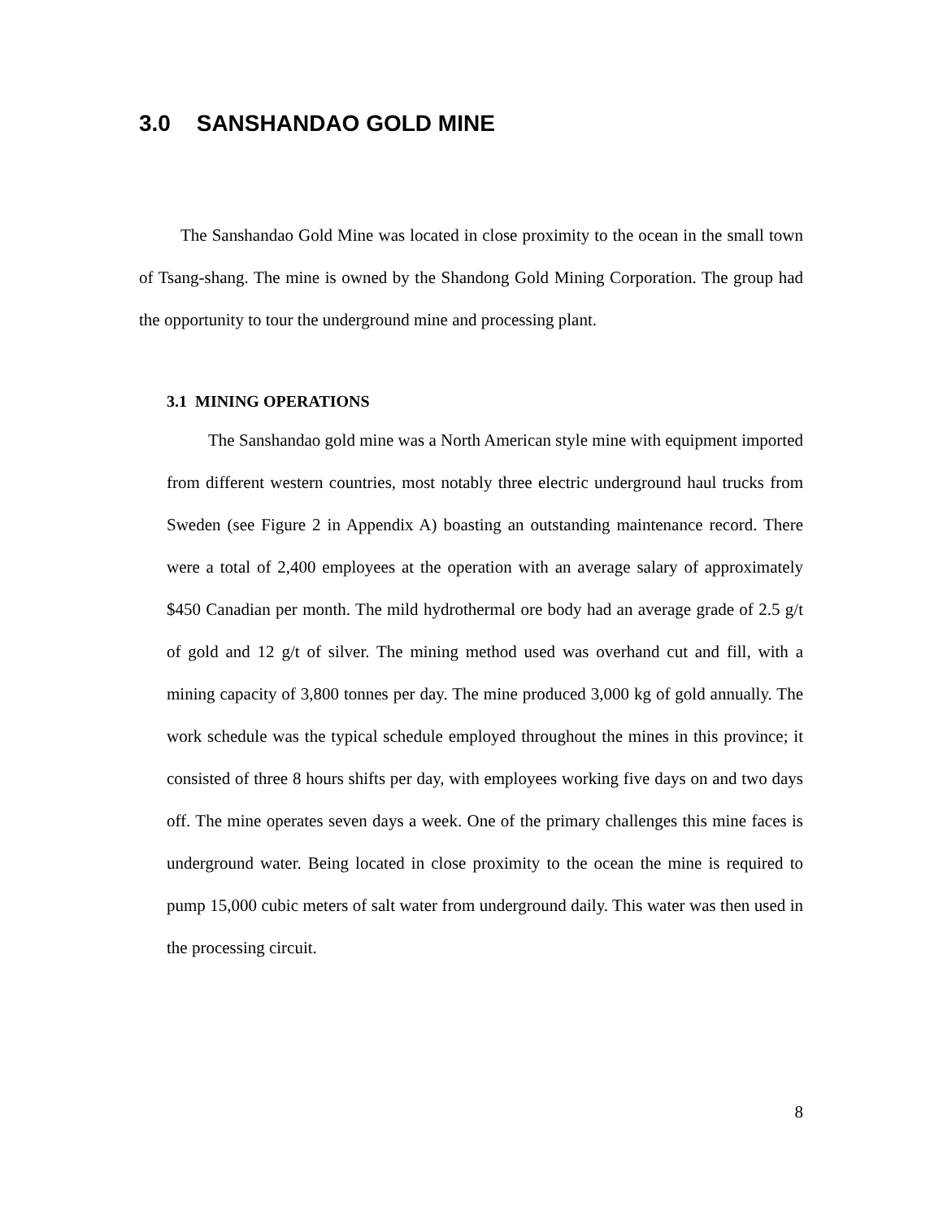3.0 SANSHANDAO GOLD MINE
The Sanshandao Gold Mine was located in close proximity to the ocean in the small town of Tsang-shang. The mine is owned by the Shandong Gold Mining Corporation. The group had the opportunity to tour the underground mine and processing plant.
3.1 MINING OPERATIONS
The Sanshandao gold mine was a North American style mine with equipment imported from different western countries, most notably three electric underground haul trucks from Sweden (see Figure 2 in Appendix A) boasting an outstanding maintenance record. There were a total of 2,400 employees at the operation with an average salary of approximately $450 Canadian per month. The mild hydrothermal ore body had an average grade of 2.5 g/t of gold and 12 g/t of silver. The mining method used was overhand cut and fill, with a mining capacity of 3,800 tonnes per day. The mine produced 3,000 kg of gold annually. The work schedule was the typical schedule employed throughout the mines in this province; it consisted of three 8 hours shifts per day, with employees working five days on and two days off. The mine operates seven days a week. One of the primary challenges this mine faces is underground water. Being located in close proximity to the ocean the mine is required to pump 15,000 cubic meters of salt water from underground daily. This water was then used in the processing circuit.
8